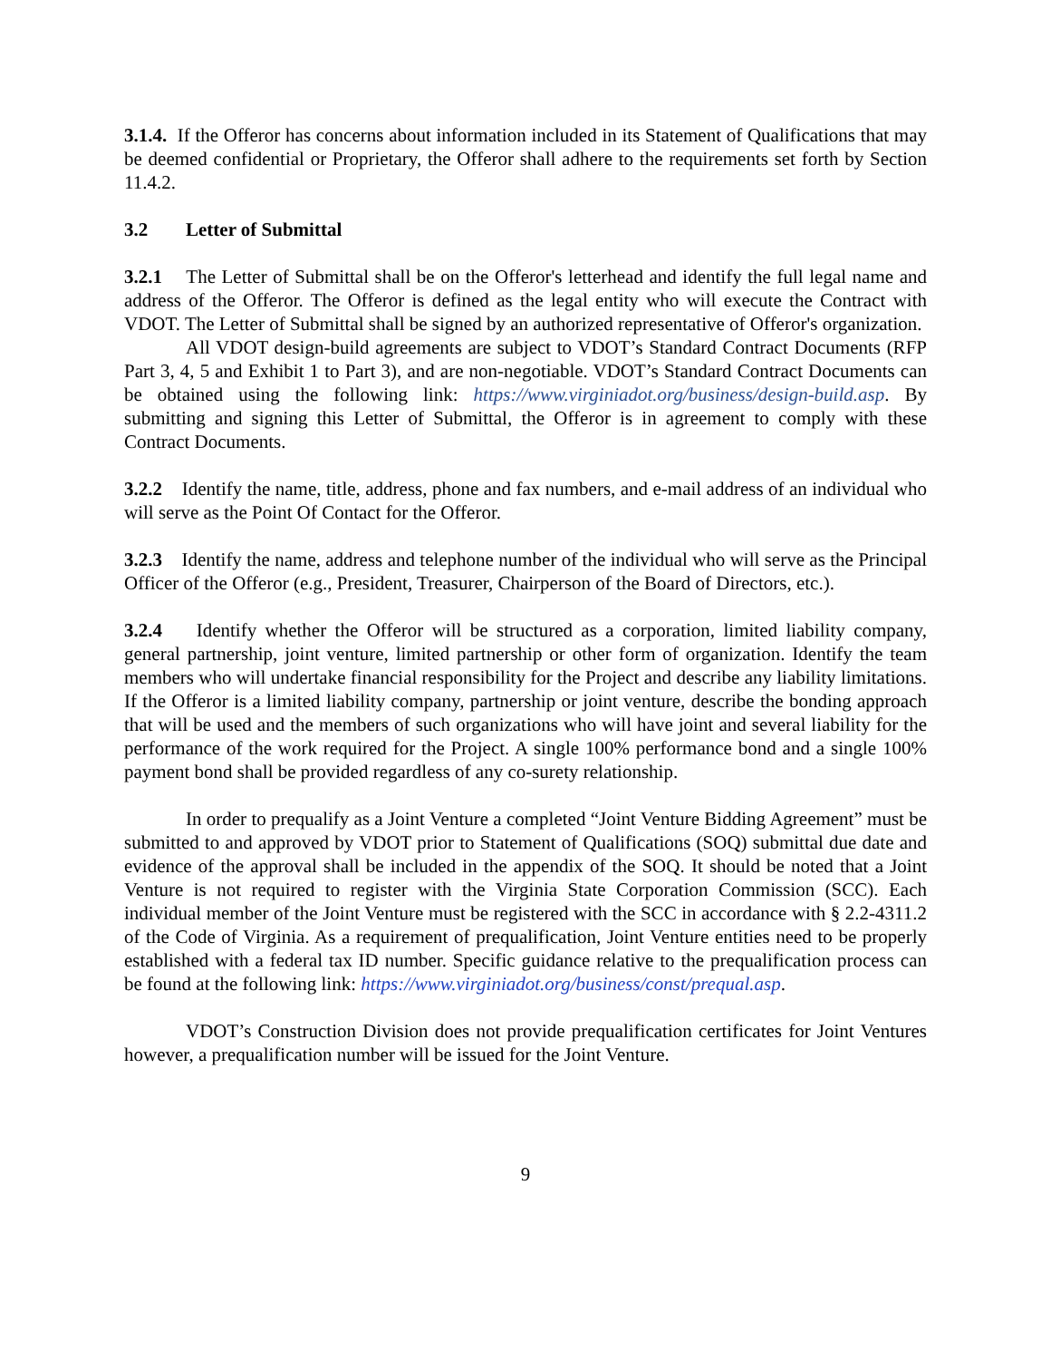3.1.4. If the Offeror has concerns about information included in its Statement of Qualifications that may be deemed confidential or Proprietary, the Offeror shall adhere to the requirements set forth by Section 11.4.2.
3.2 Letter of Submittal
3.2.1 The Letter of Submittal shall be on the Offeror's letterhead and identify the full legal name and address of the Offeror. The Offeror is defined as the legal entity who will execute the Contract with VDOT. The Letter of Submittal shall be signed by an authorized representative of Offeror's organization.
All VDOT design-build agreements are subject to VDOT’s Standard Contract Documents (RFP Part 3, 4, 5 and Exhibit 1 to Part 3), and are non-negotiable. VDOT’s Standard Contract Documents can be obtained using the following link: https://www.virginiadot.org/business/design-build.asp. By submitting and signing this Letter of Submittal, the Offeror is in agreement to comply with these Contract Documents.
3.2.2 Identify the name, title, address, phone and fax numbers, and e-mail address of an individual who will serve as the Point Of Contact for the Offeror.
3.2.3 Identify the name, address and telephone number of the individual who will serve as the Principal Officer of the Offeror (e.g., President, Treasurer, Chairperson of the Board of Directors, etc.).
3.2.4 Identify whether the Offeror will be structured as a corporation, limited liability company, general partnership, joint venture, limited partnership or other form of organization. Identify the team members who will undertake financial responsibility for the Project and describe any liability limitations. If the Offeror is a limited liability company, partnership or joint venture, describe the bonding approach that will be used and the members of such organizations who will have joint and several liability for the performance of the work required for the Project. A single 100% performance bond and a single 100% payment bond shall be provided regardless of any co-surety relationship.
In order to prequalify as a Joint Venture a completed “Joint Venture Bidding Agreement” must be submitted to and approved by VDOT prior to Statement of Qualifications (SOQ) submittal due date and evidence of the approval shall be included in the appendix of the SOQ. It should be noted that a Joint Venture is not required to register with the Virginia State Corporation Commission (SCC). Each individual member of the Joint Venture must be registered with the SCC in accordance with § 2.2-4311.2 of the Code of Virginia. As a requirement of prequalification, Joint Venture entities need to be properly established with a federal tax ID number. Specific guidance relative to the prequalification process can be found at the following link: https://www.virginiadot.org/business/const/prequal.asp.
VDOT’s Construction Division does not provide prequalification certificates for Joint Ventures however, a prequalification number will be issued for the Joint Venture.
9